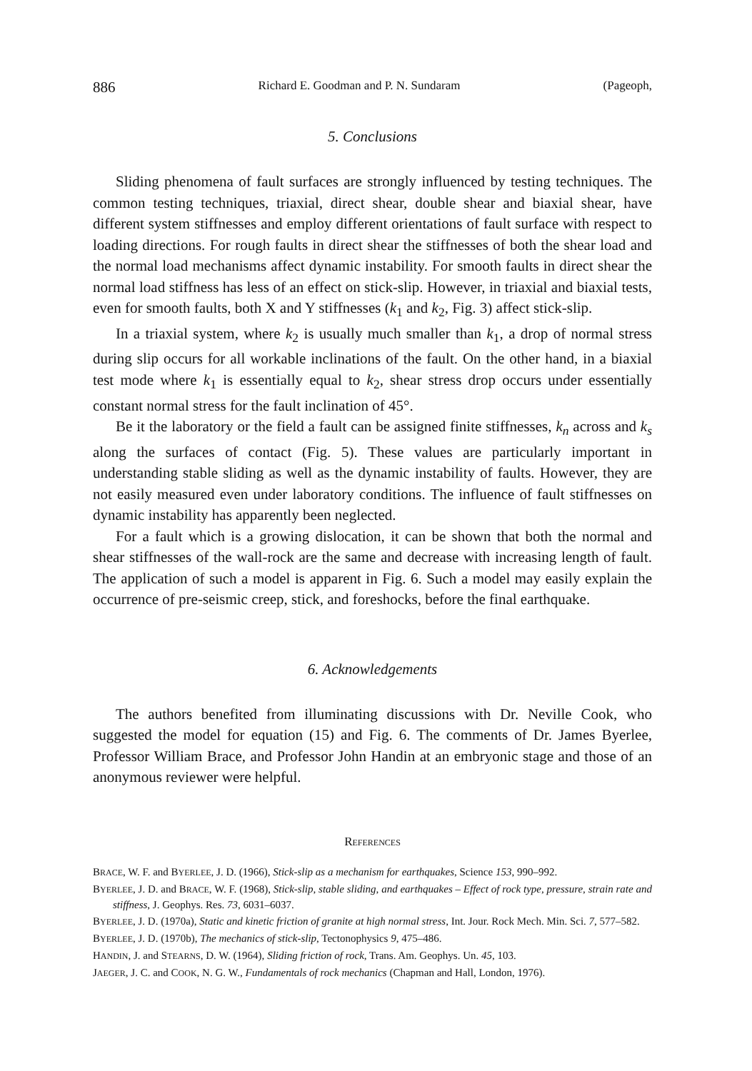886 Richard E. Goodman and P. N. Sundaram (Pageoph,
5. Conclusions
Sliding phenomena of fault surfaces are strongly influenced by testing techniques. The common testing techniques, triaxial, direct shear, double shear and biaxial shear, have different system stiffnesses and employ different orientations of fault surface with respect to loading directions. For rough faults in direct shear the stiffnesses of both the shear load and the normal load mechanisms affect dynamic instability. For smooth faults in direct shear the normal load stiffness has less of an effect on stick-slip. However, in triaxial and biaxial tests, even for smooth faults, both X and Y stiffnesses (k<sub>1</sub> and k<sub>2</sub>, Fig. 3) affect stick-slip.
In a triaxial system, where k<sub>2</sub> is usually much smaller than k<sub>1</sub>, a drop of normal stress during slip occurs for all workable inclinations of the fault. On the other hand, in a biaxial test mode where k<sub>1</sub> is essentially equal to k<sub>2</sub>, shear stress drop occurs under essentially constant normal stress for the fault inclination of 45°.
Be it the laboratory or the field a fault can be assigned finite stiffnesses, k<sub>n</sub> across and k<sub>s</sub> along the surfaces of contact (Fig. 5). These values are particularly important in understanding stable sliding as well as the dynamic instability of faults. However, they are not easily measured even under laboratory conditions. The influence of fault stiffnesses on dynamic instability has apparently been neglected.
For a fault which is a growing dislocation, it can be shown that both the normal and shear stiffnesses of the wall-rock are the same and decrease with increasing length of fault. The application of such a model is apparent in Fig. 6. Such a model may easily explain the occurrence of pre-seismic creep, stick, and foreshocks, before the final earthquake.
6. Acknowledgements
The authors benefited from illuminating discussions with Dr. Neville Cook, who suggested the model for equation (15) and Fig. 6. The comments of Dr. James Byerlee, Professor William Brace, and Professor John Handin at an embryonic stage and those of an anonymous reviewer were helpful.
REFERENCES
BRACE, W. F. and BYERLEE, J. D. (1966), Stick-slip as a mechanism for earthquakes, Science 153, 990–992.
BYERLEE, J. D. and BRACE, W. F. (1968), Stick-slip, stable sliding, and earthquakes – Effect of rock type, pressure, strain rate and stiffness, J. Geophys. Res. 73, 6031–6037.
BYERLEE, J. D. (1970a), Static and kinetic friction of granite at high normal stress, Int. Jour. Rock Mech. Min. Sci. 7, 577–582.
BYERLEE, J. D. (1970b), The mechanics of stick-slip, Tectonophysics 9, 475–486.
HANDIN, J. and STEARNS, D. W. (1964), Sliding friction of rock, Trans. Am. Geophys. Un. 45, 103.
JAEGER, J. C. and COOK, N. G. W., Fundamentals of rock mechanics (Chapman and Hall, London, 1976).